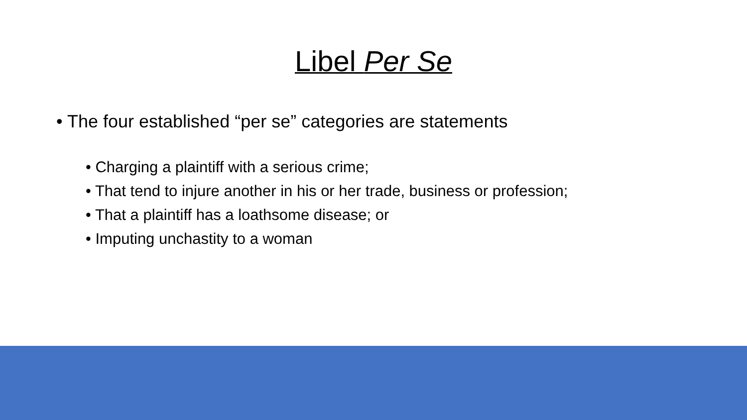Libel Per Se
• The four established “per se” categories are statements
• Charging a plaintiff with a serious crime;
• That tend to injure another in his or her trade, business or profession;
• That a plaintiff has a loathsome disease; or
• Imputing unchastity to a woman